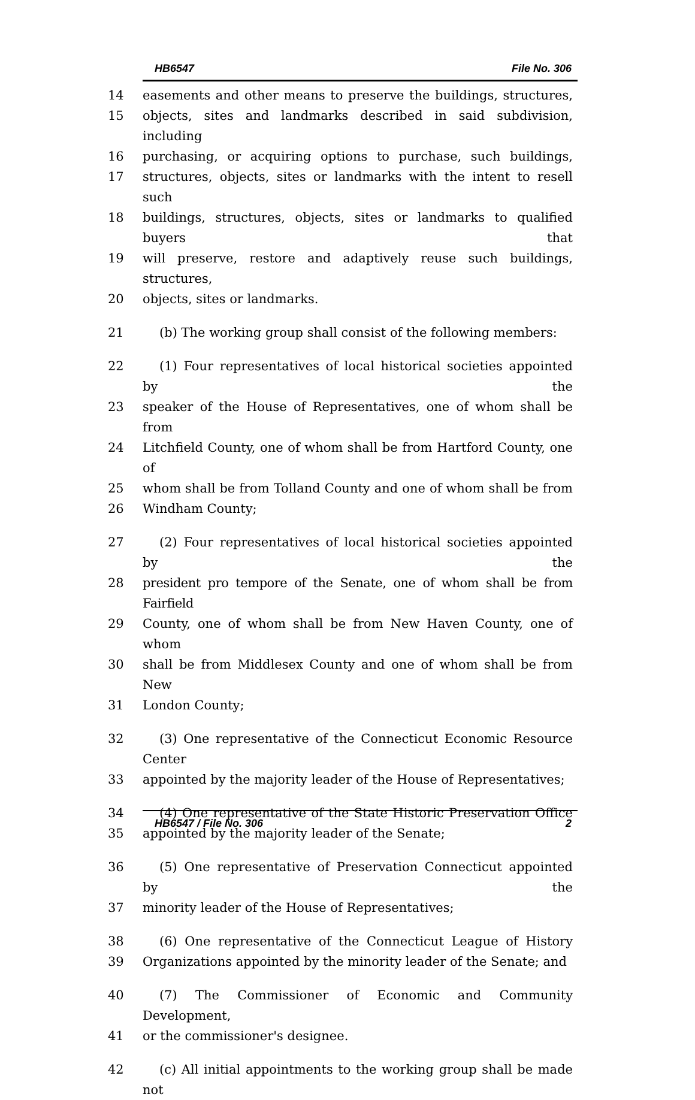HB6547 File No. 306
14 easements and other means to preserve the buildings, structures,
15 objects, sites and landmarks described in said subdivision, including
16 purchasing, or acquiring options to purchase, such buildings,
17 structures, objects, sites or landmarks with the intent to resell such
18 buildings, structures, objects, sites or landmarks to qualified buyers that
19 will preserve, restore and adaptively reuse such buildings, structures,
20 objects, sites or landmarks.
21 (b) The working group shall consist of the following members:
22 (1) Four representatives of local historical societies appointed by the
23 speaker of the House of Representatives, one of whom shall be from
24 Litchfield County, one of whom shall be from Hartford County, one of
25 whom shall be from Tolland County and one of whom shall be from
26 Windham County;
27 (2) Four representatives of local historical societies appointed by the
28 president pro tempore of the Senate, one of whom shall be from Fairfield
29 County, one of whom shall be from New Haven County, one of whom
30 shall be from Middlesex County and one of whom shall be from New
31 London County;
32 (3) One representative of the Connecticut Economic Resource Center
33 appointed by the majority leader of the House of Representatives;
34 (4) One representative of the State Historic Preservation Office
35 appointed by the majority leader of the Senate;
36 (5) One representative of Preservation Connecticut appointed by the
37 minority leader of the House of Representatives;
38 (6) One representative of the Connecticut League of History
39 Organizations appointed by the minority leader of the Senate; and
40 (7) The Commissioner of Economic and Community Development,
41 or the commissioner's designee.
42 (c) All initial appointments to the working group shall be made not
HB6547 / File No. 306 2